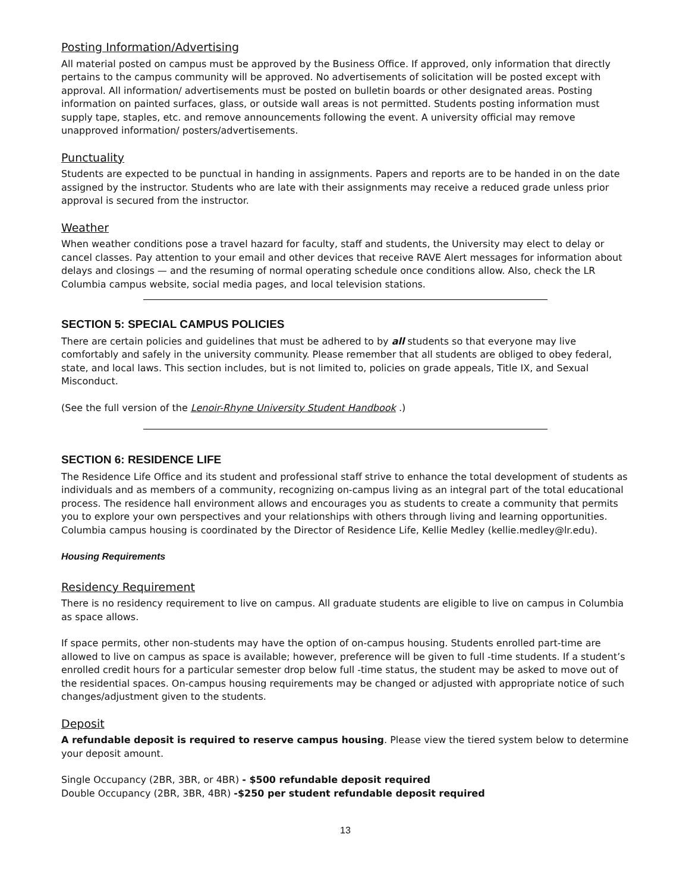Posting Information/Advertising
All material posted on campus must be approved by the Business Office. If approved, only information that directly pertains to the campus community will be approved. No advertisements of solicitation will be posted except with approval. All information/ advertisements must be posted on bulletin boards or other designated areas. Posting information on painted surfaces, glass, or outside wall areas is not permitted. Students posting information must supply tape, staples, etc. and remove announcements following the event. A university official may remove unapproved information/ posters/advertisements.
Punctuality
Students are expected to be punctual in handing in assignments. Papers and reports are to be handed in on the date assigned by the instructor. Students who are late with their assignments may receive a reduced grade unless prior approval is secured from the instructor.
Weather
When weather conditions pose a travel hazard for faculty, staff and students, the University may elect to delay or cancel classes. Pay attention to your email and other devices that receive RAVE Alert messages for information about delays and closings — and the resuming of normal operating schedule once conditions allow. Also, check the LR Columbia campus website, social media pages, and local television stations.
SECTION 5: SPECIAL CAMPUS POLICIES
There are certain policies and guidelines that must be adhered to by all students so that everyone may live comfortably and safely in the university community. Please remember that all students are obliged to obey federal, state, and local laws. This section includes, but is not limited to, policies on grade appeals, Title IX, and Sexual Misconduct.
(See the full version of the Lenoir-Rhyne University Student Handbook .)
SECTION 6: RESIDENCE LIFE
The Residence Life Office and its student and professional staff strive to enhance the total development of students as individuals and as members of a community, recognizing on-campus living as an integral part of the total educational process. The residence hall environment allows and encourages you as students to create a community that permits you to explore your own perspectives and your relationships with others through living and learning opportunities. Columbia campus housing is coordinated by the Director of Residence Life, Kellie Medley (kellie.medley@lr.edu).
Housing Requirements
Residency Requirement
There is no residency requirement to live on campus. All graduate students are eligible to live on campus in Columbia as space allows.
If space permits, other non-students may have the option of on-campus housing. Students enrolled part-time are allowed to live on campus as space is available; however, preference will be given to full -time students. If a student’s enrolled credit hours for a particular semester drop below full -time status, the student may be asked to move out of the residential spaces. On-campus housing requirements may be changed or adjusted with appropriate notice of such changes/adjustment given to the students.
Deposit
A refundable deposit is required to reserve campus housing. Please view the tiered system below to determine your deposit amount.
Single Occupancy (2BR, 3BR, or 4BR) - $500 refundable deposit required
Double Occupancy (2BR, 3BR, 4BR) -$250 per student refundable deposit required
13